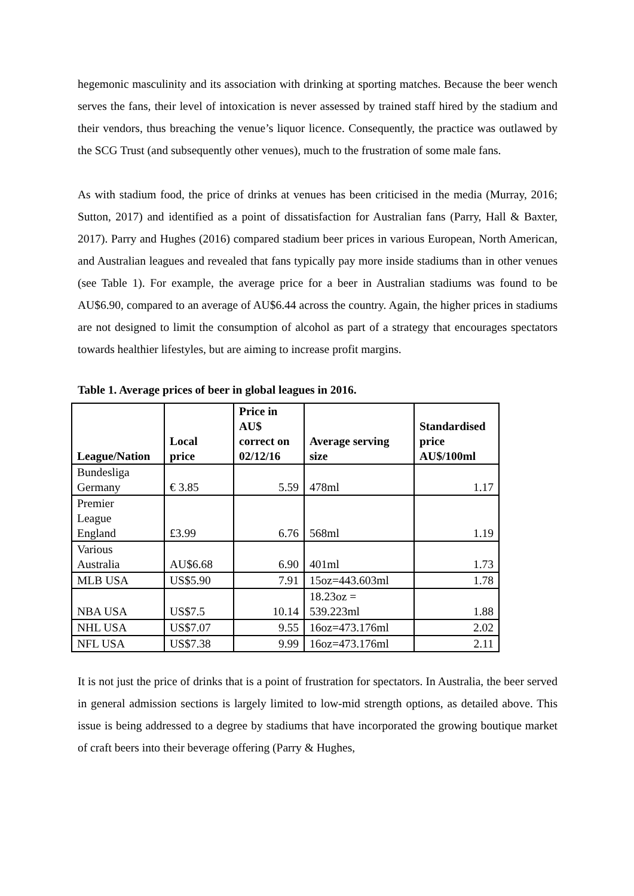hegemonic masculinity and its association with drinking at sporting matches. Because the beer wench serves the fans, their level of intoxication is never assessed by trained staff hired by the stadium and their vendors, thus breaching the venue’s liquor licence. Consequently, the practice was outlawed by the SCG Trust (and subsequently other venues), much to the frustration of some male fans.
As with stadium food, the price of drinks at venues has been criticised in the media (Murray, 2016; Sutton, 2017) and identified as a point of dissatisfaction for Australian fans (Parry, Hall & Baxter, 2017). Parry and Hughes (2016) compared stadium beer prices in various European, North American, and Australian leagues and revealed that fans typically pay more inside stadiums than in other venues (see Table 1). For example, the average price for a beer in Australian stadiums was found to be AU$6.90, compared to an average of AU$6.44 across the country. Again, the higher prices in stadiums are not designed to limit the consumption of alcohol as part of a strategy that encourages spectators towards healthier lifestyles, but are aiming to increase profit margins.
Table 1. Average prices of beer in global leagues in 2016.
| League/Nation | Local price | Price in AU$ correct on 02/12/16 | Average serving size | Standardised price AU$/100ml |
| --- | --- | --- | --- | --- |
| Bundesliga Germany | € 3.85 | 5.59 | 478ml | 1.17 |
| Premier League England | £3.99 | 6.76 | 568ml | 1.19 |
| Various Australia | AU$6.68 | 6.90 | 401ml | 1.73 |
| MLB USA | US$5.90 | 7.91 | 15oz=443.603ml | 1.78 |
| NBA USA | US$7.5 | 10.14 | 18.23oz = 539.223ml | 1.88 |
| NHL USA | US$7.07 | 9.55 | 16oz=473.176ml | 2.02 |
| NFL USA | US$7.38 | 9.99 | 16oz=473.176ml | 2.11 |
It is not just the price of drinks that is a point of frustration for spectators. In Australia, the beer served in general admission sections is largely limited to low-mid strength options, as detailed above. This issue is being addressed to a degree by stadiums that have incorporated the growing boutique market of craft beers into their beverage offering (Parry & Hughes,